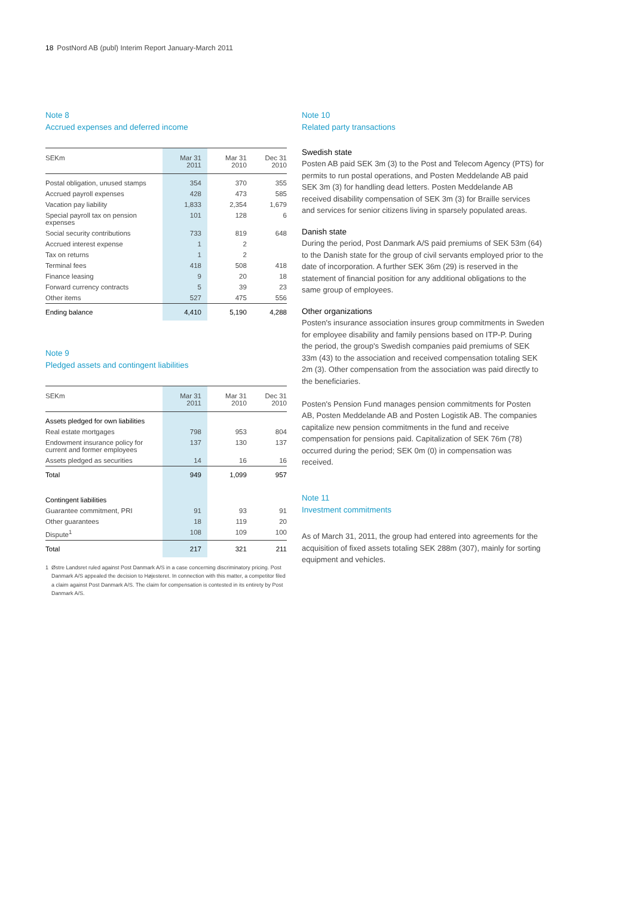18 PostNord AB (publ) Interim Report January-March 2011
Note 8
Accrued expenses and deferred income
| SEKm | Mar 31 2011 | Mar 31 2010 | Dec 31 2010 |
| --- | --- | --- | --- |
| Postal obligation, unused stamps | 354 | 370 | 355 |
| Accrued payroll expenses | 428 | 473 | 585 |
| Vacation pay liability | 1,833 | 2,354 | 1,679 |
| Special payroll tax on pension expenses | 101 | 128 | 6 |
| Social security contributions | 733 | 819 | 648 |
| Accrued interest expense | 1 | 2 | |
| Tax on returns | 1 | 2 | |
| Terminal fees | 418 | 508 | 418 |
| Finance leasing | 9 | 20 | 18 |
| Forward currency contracts | 5 | 39 | 23 |
| Other items | 527 | 475 | 556 |
| Ending balance | 4,410 | 5,190 | 4,288 |
Note 9
Pledged assets and contingent liabilities
| SEKm | Mar 31 2011 | Mar 31 2010 | Dec 31 2010 |
| --- | --- | --- | --- |
| Assets pledged for own liabilities | | | |
| Real estate mortgages | 798 | 953 | 804 |
| Endowment insurance policy for current and former employees | 137 | 130 | 137 |
| Assets pledged as securities | 14 | 16 | 16 |
| Total | 949 | 1,099 | 957 |
| Contingent liabilities | | | |
| Guarantee commitment, PRI | 91 | 93 | 91 |
| Other guarantees | 18 | 119 | 20 |
| Dispute<sup>1</sup> | 108 | 109 | 100 |
| Total | 217 | 321 | 211 |
1 Østre Landsret ruled against Post Danmark A/S in a case concerning discriminatory pricing. Post Danmark A/S appealed the decision to Højesteret. In connection with this matter, a competitor filed a claim against Post Danmark A/S. The claim for compensation is contested in its entirety by Post Danmark A/S.
Note 10
Related party transactions
Swedish state
Posten AB paid SEK 3m (3) to the Post and Telecom Agency (PTS) for permits to run postal operations, and Posten Meddelande AB paid SEK 3m (3) for handling dead letters. Posten Meddelande AB received disability compensation of SEK 3m (3) for Braille services and services for senior citizens living in sparsely populated areas.
Danish state
During the period, Post Danmark A/S paid premiums of SEK 53m (64) to the Danish state for the group of civil servants employed prior to the date of incorporation. A further SEK 36m (29) is reserved in the statement of financial position for any additional obligations to the same group of employees.
Other organizations
Posten's insurance association insures group commitments in Sweden for employee disability and family pensions based on ITP-P. During the period, the group's Swedish companies paid premiums of SEK 33m (43) to the association and received compensation totaling SEK 2m (3). Other compensation from the association was paid directly to the beneficiaries.
Posten's Pension Fund manages pension commitments for Posten AB, Posten Meddelande AB and Posten Logistik AB. The companies capitalize new pension commitments in the fund and receive compensation for pensions paid. Capitalization of SEK 76m (78) occurred during the period; SEK 0m (0) in compensation was received.
Note 11
Investment commitments
As of March 31, 2011, the group had entered into agreements for the acquisition of fixed assets totaling SEK 288m (307), mainly for sorting equipment and vehicles.